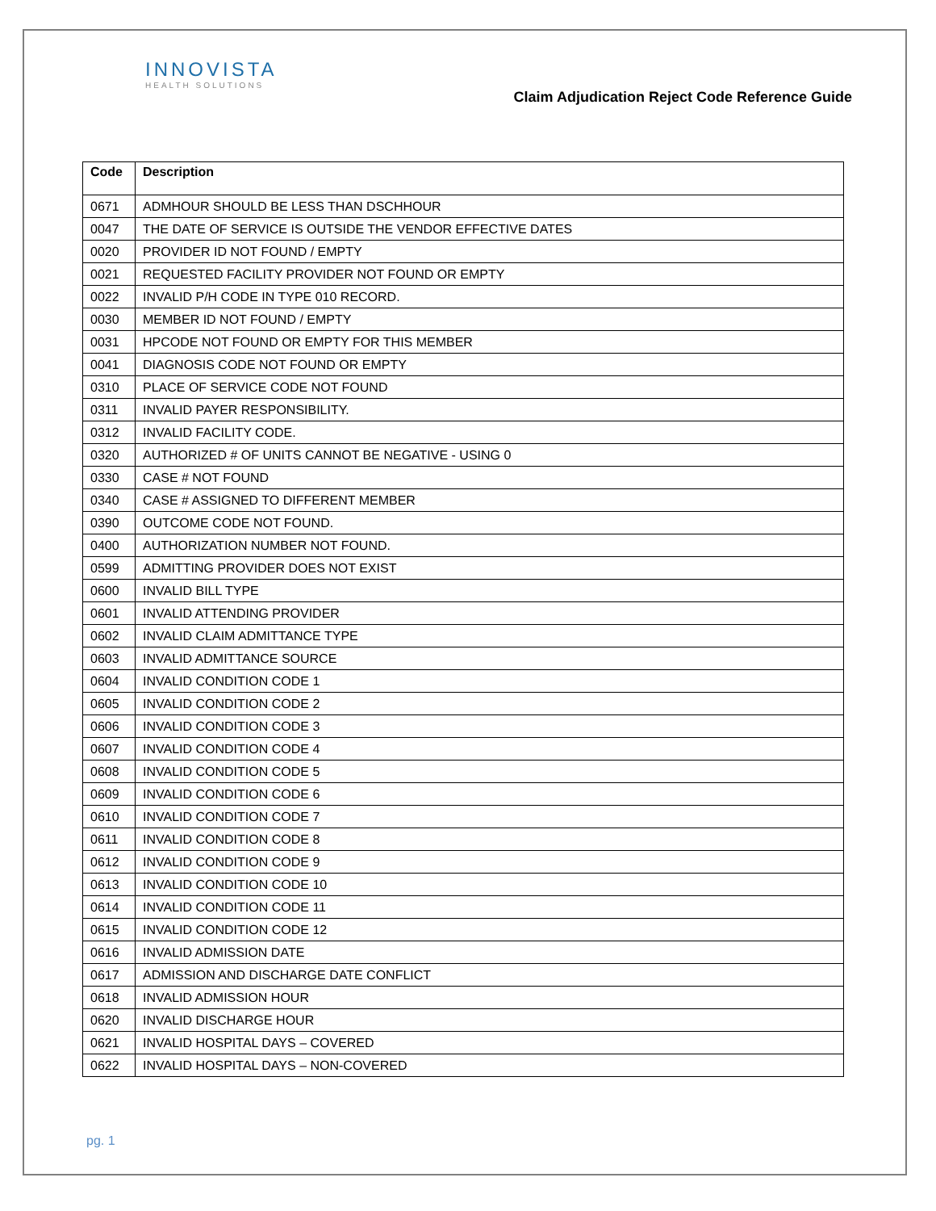INNOVISTA
HEALTH SOLUTIONS
Claim Adjudication Reject Code Reference Guide
| Code | Description |
| --- | --- |
| 0671 | ADMHOUR SHOULD BE LESS THAN DSCHHOUR |
| 0047 | THE DATE OF SERVICE IS OUTSIDE THE VENDOR EFFECTIVE DATES |
| 0020 | PROVIDER ID NOT FOUND / EMPTY |
| 0021 | REQUESTED FACILITY PROVIDER NOT FOUND OR EMPTY |
| 0022 | INVALID P/H CODE IN TYPE 010 RECORD. |
| 0030 | MEMBER ID NOT FOUND / EMPTY |
| 0031 | HPCODE NOT FOUND OR EMPTY FOR THIS MEMBER |
| 0041 | DIAGNOSIS CODE NOT FOUND OR EMPTY |
| 0310 | PLACE OF SERVICE CODE NOT FOUND |
| 0311 | INVALID PAYER RESPONSIBILITY. |
| 0312 | INVALID FACILITY CODE. |
| 0320 | AUTHORIZED # OF UNITS CANNOT BE NEGATIVE - USING 0 |
| 0330 | CASE # NOT FOUND |
| 0340 | CASE # ASSIGNED TO DIFFERENT MEMBER |
| 0390 | OUTCOME CODE NOT FOUND. |
| 0400 | AUTHORIZATION NUMBER NOT FOUND. |
| 0599 | ADMITTING PROVIDER DOES NOT EXIST |
| 0600 | INVALID BILL TYPE |
| 0601 | INVALID ATTENDING PROVIDER |
| 0602 | INVALID CLAIM ADMITTANCE TYPE |
| 0603 | INVALID ADMITTANCE SOURCE |
| 0604 | INVALID CONDITION CODE 1 |
| 0605 | INVALID CONDITION CODE 2 |
| 0606 | INVALID CONDITION CODE 3 |
| 0607 | INVALID CONDITION CODE 4 |
| 0608 | INVALID CONDITION CODE 5 |
| 0609 | INVALID CONDITION CODE 6 |
| 0610 | INVALID CONDITION CODE 7 |
| 0611 | INVALID CONDITION CODE 8 |
| 0612 | INVALID CONDITION CODE 9 |
| 0613 | INVALID CONDITION CODE 10 |
| 0614 | INVALID CONDITION CODE 11 |
| 0615 | INVALID CONDITION CODE 12 |
| 0616 | INVALID ADMISSION DATE |
| 0617 | ADMISSION AND DISCHARGE DATE CONFLICT |
| 0618 | INVALID ADMISSION HOUR |
| 0620 | INVALID DISCHARGE HOUR |
| 0621 | INVALID HOSPITAL DAYS – COVERED |
| 0622 | INVALID HOSPITAL DAYS – NON-COVERED |
pg. 1